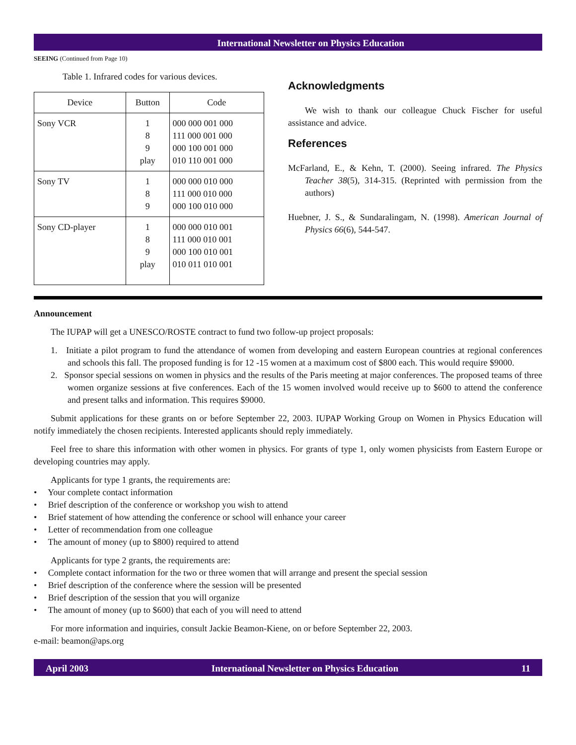International Newsletter on Physics Education
SEEING (Continued from Page 10)
Table 1. Infrared codes for various devices.
| Device | Button | Code |
| --- | --- | --- |
| Sony VCR | 1 8 9 play | 000 000 001 000 111 000 001 000 000 100 001 000 010 110 001 000 |
| Sony TV | 1 8 9 | 000 000 010 000 111 000 010 000 000 100 010 000 |
| Sony CD-player | 1 8 9 play | 000 000 010 001 111 000 010 001 000 100 010 001 010 011 010 001 |
Acknowledgments
We wish to thank our colleague Chuck Fischer for useful assistance and advice.
References
McFarland, E., & Kehn, T. (2000). Seeing infrared. The Physics Teacher 38(5), 314-315. (Reprinted with permission from the authors)
Huebner, J. S., & Sundaralingam, N. (1998). American Journal of Physics 66(6), 544-547.
Announcement
The IUPAP will get a UNESCO/ROSTE contract to fund two follow-up project proposals:
1. Initiate a pilot program to fund the attendance of women from developing and eastern European countries at regional conferences and schools this fall. The proposed funding is for 12 -15 women at a maximum cost of $800 each. This would require $9000.
2. Sponsor special sessions on women in physics and the results of the Paris meeting at major conferences. The proposed teams of three women organize sessions at five conferences. Each of the 15 women involved would receive up to $600 to attend the conference and present talks and information. This requires $9000.
Submit applications for these grants on or before September 22, 2003. IUPAP Working Group on Women in Physics Education will notify immediately the chosen recipients. Interested applicants should reply immediately.
Feel free to share this information with other women in physics. For grants of type 1, only women physicists from Eastern Europe or developing countries may apply.
Applicants for type 1 grants, the requirements are:
• Your complete contact information
• Brief description of the conference or workshop you wish to attend
• Brief statement of how attending the conference or school will enhance your career
• Letter of recommendation from one colleague
• The amount of money (up to $800) required to attend
Applicants for type 2 grants, the requirements are:
• Complete contact information for the two or three women that will arrange and present the special session
• Brief description of the conference where the session will be presented
• Brief description of the session that you will organize
• The amount of money (up to $600) that each of you will need to attend
For more information and inquiries, consult Jackie Beamon-Kiene, on or before September 22, 2003.
e-mail: beamon@aps.org
April 2003 International Newsletter on Physics Education 11